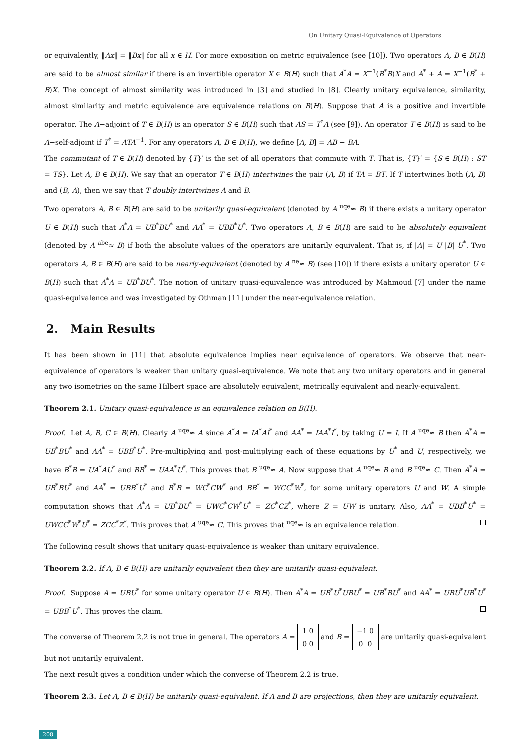On Unitary Quasi-Equivalence of Operators
or equivalently, ‖Ax‖ = ‖Bx‖ for all x ∈ H. For more exposition on metric equivalence (see [10]). Two operators A, B ∈ B(H) are said to be almost similar if there is an invertible operator X ∈ B(H) such that A<sup>*</sup>A = X<sup>−1</sup>(B<sup>*</sup>B)X and A<sup>*</sup> + A = X<sup>−1</sup>(B<sup>*</sup> + B)X. The concept of almost similarity was introduced in [3] and studied in [8]. Clearly unitary equivalence, similarity, almost similarity and metric equivalence are equivalence relations on B(H). Suppose that A is a positive and invertible operator. The A−adjoint of T ∈ B(H) is an operator S ∈ B(H) such that AS = T<sup>*</sup>A (see [9]). An operator T ∈ B(H) is said to be A−self-adjoint if T<sup>*</sup> = ATA<sup>−1</sup>. For any operators A, B ∈ B(H), we define [A, B] = AB − BA.
The commutant of T ∈ B(H) denoted by {T}′ is the set of all operators that commute with T. That is, {T}′ = {S ∈ B(H) : ST = TS}. Let A, B ∈ B(H). We say that an operator T ∈ B(H) intertwines the pair (A, B) if TA = BT. If T intertwines both (A, B) and (B, A), then we say that T doubly intertwines A and B.
Two operators A, B ∈ B(H) are said to be unitarily quasi-equivalent (denoted by A <sup>uqe</sup>≈ B) if there exists a unitary operator U ∈ B(H) such that A<sup>*</sup>A = UB<sup>*</sup>BU<sup>*</sup> and AA<sup>*</sup> = UBB<sup>*</sup>U<sup>*</sup>. Two operators A, B ∈ B(H) are said to be absolutely equivalent (denoted by A <sup>abe</sup>≈ B) if both the absolute values of the operators are unitarily equivalent. That is, if |A| = U |B| U<sup>*</sup>. Two operators A, B ∈ B(H) are said to be nearly-equivalent (denoted by A <sup>ne</sup>≈ B) (see [10]) if there exists a unitary operator U ∈ B(H) such that A<sup>*</sup>A = UB<sup>*</sup>BU<sup>*</sup>. The notion of unitary quasi-equivalence was introduced by Mahmoud [7] under the name quasi-equivalence and was investigated by Othman [11] under the near-equivalence relation.
2. Main Results
It has been shown in [11] that absolute equivalence implies near equivalence of operators. We observe that near- equivalence of operators is weaker than unitary quasi-equivalence. We note that any two unitary operators and in general any two isometries on the same Hilbert space are absolutely equivalent, metrically equivalent and nearly-equivalent.
Theorem 2.1. Unitary quasi-equivalence is an equivalence relation on B(H).
Proof. Let A, B, C ∈ B(H). Clearly A <sup>uqe</sup>≈ A since A<sup>*</sup>A = IA<sup>*</sup>AI<sup>*</sup> and AA<sup>*</sup> = IAA<sup>*</sup>I<sup>*</sup>, by taking U = I. If A <sup>uqe</sup>≈ B then A<sup>*</sup>A = UB<sup>*</sup>BU<sup>*</sup> and AA<sup>*</sup> = UBB<sup>*</sup>U<sup>*</sup>. Pre-multiplying and post-multiplying each of these equations by U<sup>*</sup> and U, respectively, we have B<sup>*</sup>B = UA<sup>*</sup>AU<sup>*</sup> and BB<sup>*</sup> = UAA<sup>*</sup>U<sup>*</sup>. This proves that B <sup>uqe</sup>≈ A. Now suppose that A <sup>uqe</sup>≈ B and B <sup>uqe</sup>≈ C. Then A<sup>*</sup>A = UB<sup>*</sup>BU<sup>*</sup> and AA<sup>*</sup> = UBB<sup>*</sup>U<sup>*</sup> and B<sup>*</sup>B = WC<sup>*</sup>CW<sup>*</sup> and BB<sup>*</sup> = WCC<sup>*</sup>W<sup>*</sup>, for some unitary operators U and W. A simple computation shows that A<sup>*</sup>A = UB<sup>*</sup>BU<sup>*</sup> = UWC<sup>*</sup>CW<sup>*</sup>U<sup>*</sup> = ZC<sup>*</sup>CZ<sup>*</sup>, where Z = UW is unitary. Also, AA<sup>*</sup> = UBB<sup>*</sup>U<sup>*</sup> = UWCC<sup>*</sup>W<sup>*</sup>U<sup>*</sup> = ZCC<sup>*</sup>Z<sup>*</sup>. This proves that A <sup>uqe</sup>≈ C. This proves that <sup>uqe</sup>≈ is an equivalence relation.
The following result shows that unitary quasi-equivalence is weaker than unitary equivalence.
Theorem 2.2. If A, B ∈ B(H) are unitarily equivalent then they are unitarily quasi-equivalent.
Proof. Suppose A = UBU<sup>*</sup> for some unitary operator U ∈ B(H). Then A<sup>*</sup>A = UB<sup>*</sup>U<sup>*</sup>UBU<sup>*</sup> = UB<sup>*</sup>BU<sup>*</sup> and AA<sup>*</sup> = UBU<sup>*</sup>UB<sup>*</sup>U<sup>*</sup> = UBB<sup>*</sup>U<sup>*</sup>. This proves the claim.
The converse of Theorem 2.2 is not true in general. The operators A = 1 0
0 0 and B = −1 0
0 0 are unitarily quasi-equivalent but not unitarily equivalent.
The next result gives a condition under which the converse of Theorem 2.2 is true.
Theorem 2.3. Let A, B ∈ B(H) be unitarily quasi-equivalent. If A and B are projections, then they are unitarily equivalent.
208